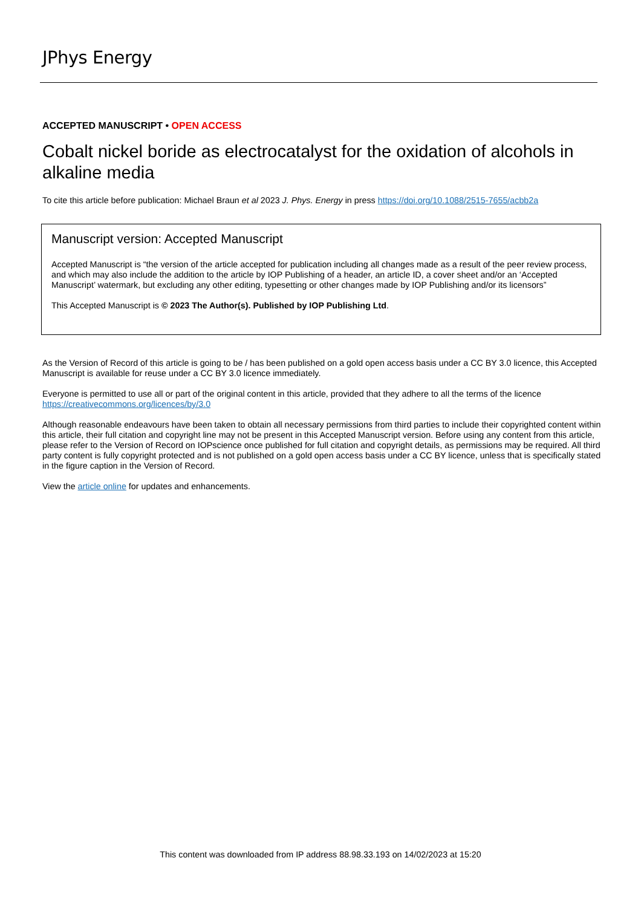JPhys Energy
ACCEPTED MANUSCRIPT • OPEN ACCESS
Cobalt nickel boride as electrocatalyst for the oxidation of alcohols in alkaline media
To cite this article before publication: Michael Braun et al 2023 J. Phys. Energy in press https://doi.org/10.1088/2515-7655/acbb2a
Manuscript version: Accepted Manuscript
Accepted Manuscript is “the version of the article accepted for publication including all changes made as a result of the peer review process, and which may also include the addition to the article by IOP Publishing of a header, an article ID, a cover sheet and/or an ‘Accepted Manuscript’ watermark, but excluding any other editing, typesetting or other changes made by IOP Publishing and/or its licensors”
This Accepted Manuscript is © 2023 The Author(s). Published by IOP Publishing Ltd.
As the Version of Record of this article is going to be / has been published on a gold open access basis under a CC BY 3.0 licence, this Accepted Manuscript is available for reuse under a CC BY 3.0 licence immediately.
Everyone is permitted to use all or part of the original content in this article, provided that they adhere to all the terms of the licence https://creativecommons.org/licences/by/3.0
Although reasonable endeavours have been taken to obtain all necessary permissions from third parties to include their copyrighted content within this article, their full citation and copyright line may not be present in this Accepted Manuscript version. Before using any content from this article, please refer to the Version of Record on IOPscience once published for full citation and copyright details, as permissions may be required. All third party content is fully copyright protected and is not published on a gold open access basis under a CC BY licence, unless that is specifically stated in the figure caption in the Version of Record.
View the article online for updates and enhancements.
This content was downloaded from IP address 88.98.33.193 on 14/02/2023 at 15:20